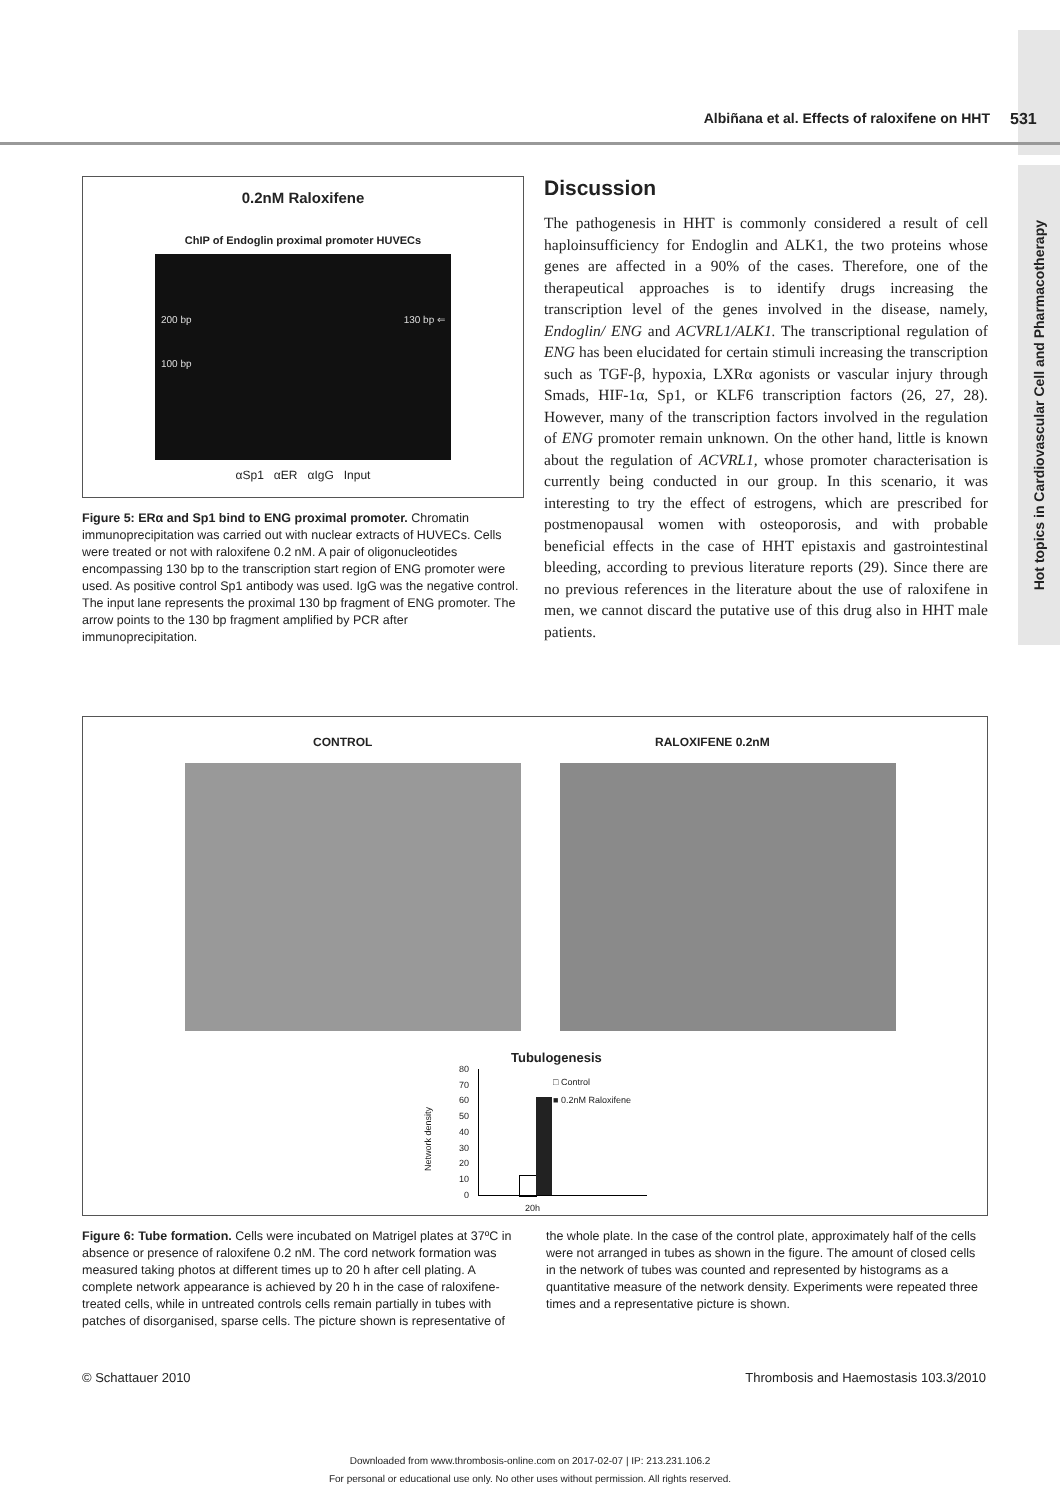Hot topics in Cardiovascular Cell and Pharmacotherapy
Albiñana et al. Effects of raloxifene on HHT 531
0.2nM Raloxifene
ChIP of Endoglin proximal promoter HUVECs
200 bp
100 bp
130 bp ⇐
αSp1 αER αIgG Input
Figure 5: ERα and Sp1 bind to ENG proximal promoter. Chromatin immunoprecipitation was carried out with nuclear extracts of HUVECs. Cells were treated or not with raloxifene 0.2 nM. A pair of oligonucleotides encompassing 130 bp to the transcription start region of ENG promoter were used. As positive control Sp1 antibody was used. IgG was the negative control. The input lane represents the proximal 130 bp fragment of ENG promoter. The arrow points to the 130 bp fragment amplified by PCR after immunoprecipitation.
Discussion
The pathogenesis in HHT is commonly considered a result of cell haploinsufficiency for Endoglin and ALK1, the two proteins whose genes are affected in a 90% of the cases. Therefore, one of the therapeutical approaches is to identify drugs increasing the transcription level of the genes involved in the disease, namely, Endoglin/ ENG and ACVRL1/ALK1. The transcriptional regulation of ENG has been elucidated for certain stimuli increasing the transcription such as TGF-β, hypoxia, LXRα agonists or vascular injury through Smads, HIF-1α, Sp1, or KLF6 transcription factors (26, 27, 28). However, many of the transcription factors involved in the regulation of ENG promoter remain unknown. On the other hand, little is known about the regulation of ACVRL1, whose promoter characterisation is currently being conducted in our group. In this scenario, it was interesting to try the effect of estrogens, which are prescribed for postmenopausal women with osteoporosis, and with probable beneficial effects in the case of HHT epistaxis and gastrointestinal bleeding, according to previous literature reports (29). Since there are no previous references in the literature about the use of raloxifene in men, we cannot discard the putative use of this drug also in HHT male patients.
CONTROL RALOXIFENE 0.2nM
Tubulogenesis
80
70
60
50
40
30
20
10
0
Network density
□ Control
■ 0.2nM Raloxifene
20h
Figure 6: Tube formation. Cells were incubated on Matrigel plates at 37ºC in absence or presence of raloxifene 0.2 nM. The cord network formation was measured taking photos at different times up to 20 h after cell plating. A complete network appearance is achieved by 20 h in the case of raloxifene-treated cells, while in untreated controls cells remain partially in tubes with patches of disorganised, sparse cells. The picture shown is representative of the whole plate. In the case of the control plate, approximately half of the cells were not arranged in tubes as shown in the figure. The amount of closed cells in the network of tubes was counted and represented by histograms as a quantitative measure of the network density. Experiments were repeated three times and a representative picture is shown.
© Schattauer 2010 Thrombosis and Haemostasis 103.3/2010
Downloaded from www.thrombosis-online.com on 2017-02-07 | IP: 213.231.106.2
For personal or educational use only. No other uses without permission. All rights reserved.